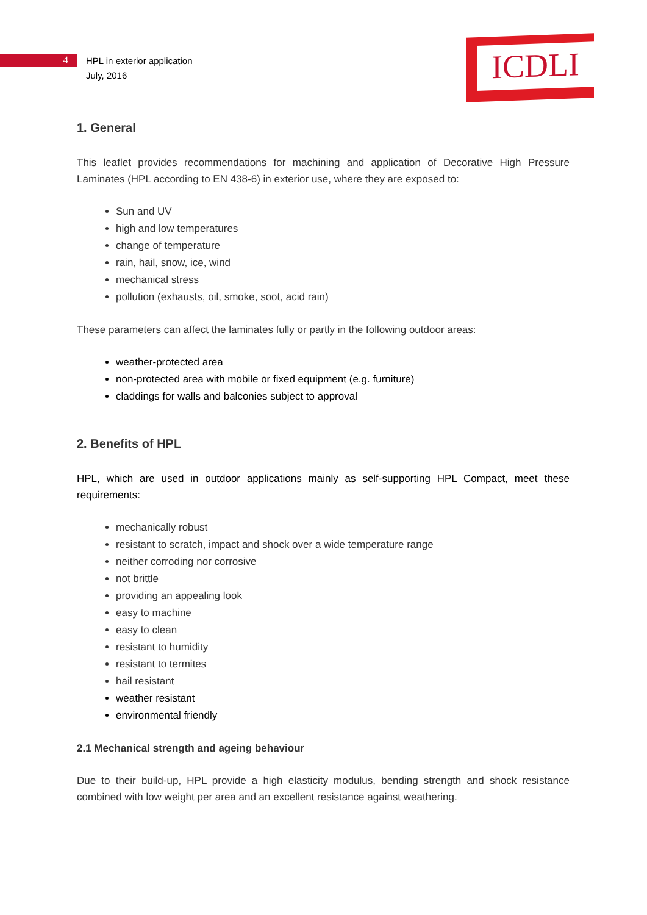4
HPL in exterior application
July, 2016
ICDLI
1. General
This leaflet provides recommendations for machining and application of Decorative High Pressure Laminates (HPL according to EN 438-6) in exterior use, where they are exposed to:
Sun and UV
high and low temperatures
change of temperature
rain, hail, snow, ice, wind
mechanical stress
pollution (exhausts, oil, smoke, soot, acid rain)
These parameters can affect the laminates fully or partly in the following outdoor areas:
weather-protected area
non-protected area with mobile or fixed equipment (e.g. furniture)
claddings for walls and balconies subject to approval
2. Benefits of HPL
HPL, which are used in outdoor applications mainly as self-supporting HPL Compact, meet these requirements:
mechanically robust
resistant to scratch, impact and shock over a wide temperature range
neither corroding nor corrosive
not brittle
providing an appealing look
easy to machine
easy to clean
resistant to humidity
resistant to termites
hail resistant
weather resistant
environmental friendly
2.1 Mechanical strength and ageing behaviour
Due to their build-up, HPL provide a high elasticity modulus, bending strength and shock resistance combined with low weight per area and an excellent resistance against weathering.